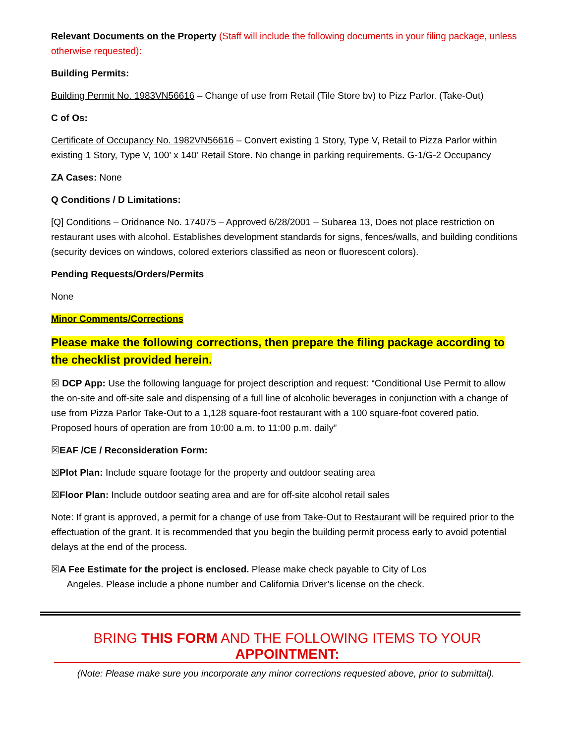Relevant Documents on the Property (Staff will include the following documents in your filing package, unless otherwise requested):
Building Permits:
Building Permit No. 1983VN56616 – Change of use from Retail (Tile Store bv) to Pizz Parlor. (Take-Out)
C of Os:
Certificate of Occupancy No. 1982VN56616 – Convert existing 1 Story, Type V, Retail to Pizza Parlor within existing 1 Story, Type V, 100’ x 140’ Retail Store. No change in parking requirements. G-1/G-2 Occupancy
ZA Cases: None
Q Conditions / D Limitations:
[Q] Conditions – Oridnance No. 174075 – Approved 6/28/2001 – Subarea 13, Does not place restriction on restaurant uses with alcohol. Establishes development standards for signs, fences/walls, and building conditions (security devices on windows, colored exteriors classified as neon or fluorescent colors).
Pending Requests/Orders/Permits
None
Minor Comments/Corrections
Please make the following corrections, then prepare the filing package according to the checklist provided herein.
☒ DCP App: Use the following language for project description and request: “Conditional Use Permit to allow the on-site and off-site sale and dispensing of a full line of alcoholic beverages in conjunction with a change of use from Pizza Parlor Take-Out to a 1,128 square-foot restaurant with a 100 square-foot covered patio. Proposed hours of operation are from 10:00 a.m. to 11:00 p.m. daily”
☒EAF /CE / Reconsideration Form:
☒Plot Plan: Include square footage for the property and outdoor seating area
☒Floor Plan: Include outdoor seating area and are for off-site alcohol retail sales
Note: If grant is approved, a permit for a change of use from Take-Out to Restaurant will be required prior to the effectuation of the grant. It is recommended that you begin the building permit process early to avoid potential delays at the end of the process.
☒A Fee Estimate for the project is enclosed. Please make check payable to City of Los
Angeles. Please include a phone number and California Driver’s license on the check.
BRING THIS FORM AND THE FOLLOWING ITEMS TO YOUR APPOINTMENT:
(Note: Please make sure you incorporate any minor corrections requested above, prior to submittal).